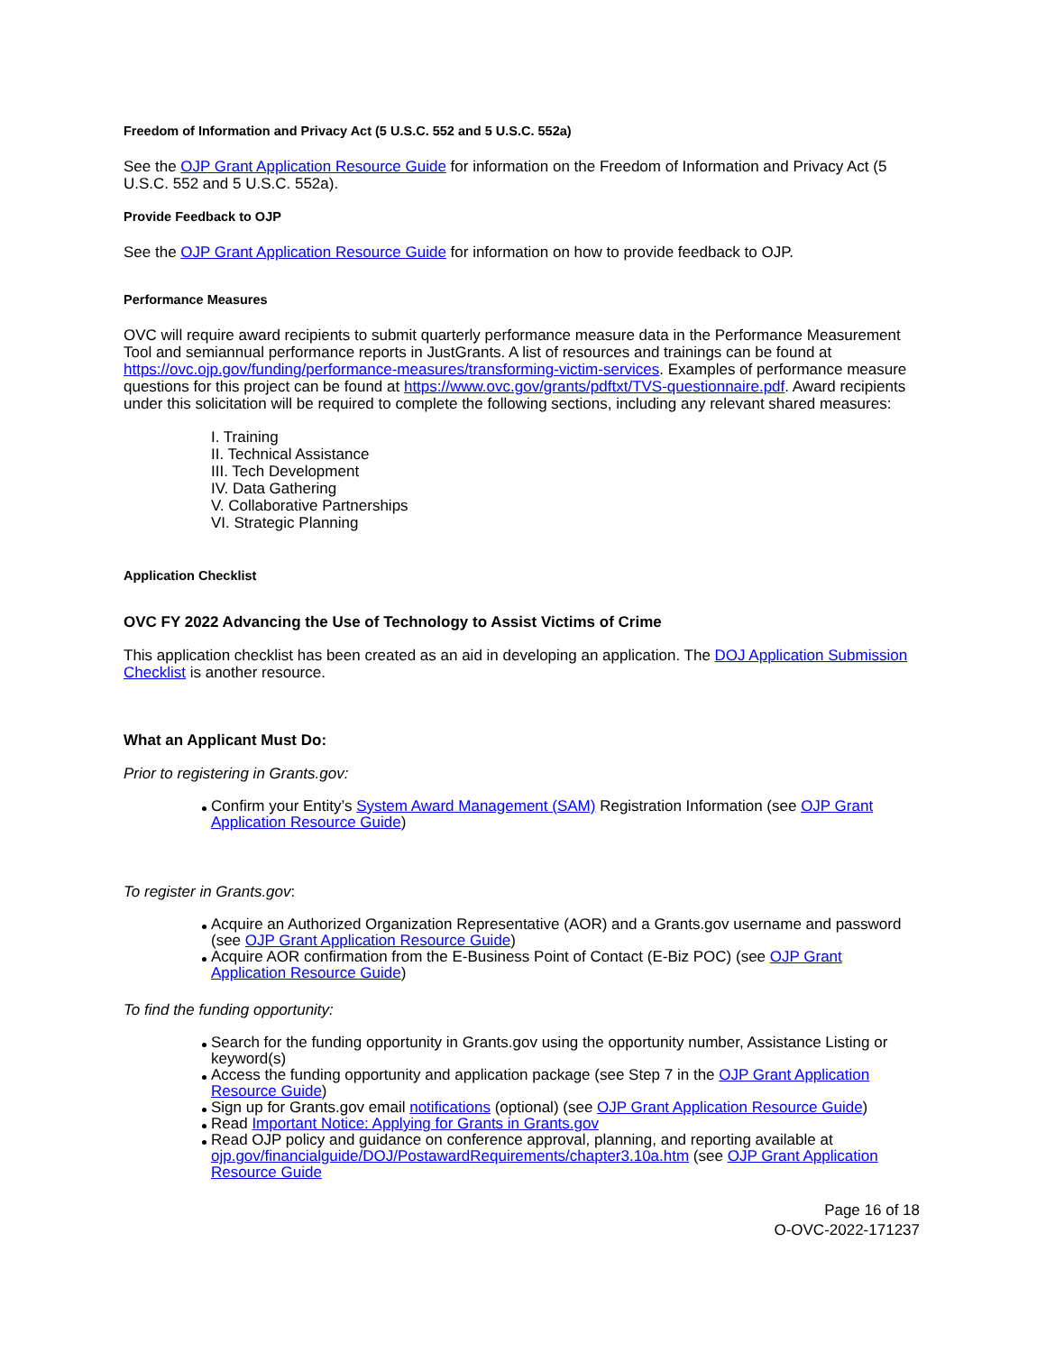Freedom of Information and Privacy Act (5 U.S.C. 552 and 5 U.S.C. 552a)
See the OJP Grant Application Resource Guide for information on the Freedom of Information and Privacy Act (5 U.S.C. 552 and 5 U.S.C. 552a).
Provide Feedback to OJP
See the OJP Grant Application Resource Guide for information on how to provide feedback to OJP.
Performance Measures
OVC will require award recipients to submit quarterly performance measure data in the Performance Measurement Tool and semiannual performance reports in JustGrants. A list of resources and trainings can be found at https://ovc.ojp.gov/funding/performance-measures/transforming-victim-services. Examples of performance measure questions for this project can be found at https://www.ovc.gov/grants/pdftxt/TVS-questionnaire.pdf. Award recipients under this solicitation will be required to complete the following sections, including any relevant shared measures:
I. Training
II. Technical Assistance
III. Tech Development
IV. Data Gathering
V. Collaborative Partnerships
VI. Strategic Planning
Application Checklist
OVC FY 2022 Advancing the Use of Technology to Assist Victims of Crime
This application checklist has been created as an aid in developing an application. The DOJ Application Submission Checklist is another resource.
What an Applicant Must Do:
Prior to registering in Grants.gov:
Confirm your Entity’s System Award Management (SAM) Registration Information (see OJP Grant Application Resource Guide)
To register in Grants.gov:
Acquire an Authorized Organization Representative (AOR) and a Grants.gov username and password (see OJP Grant Application Resource Guide)
Acquire AOR confirmation from the E-Business Point of Contact (E-Biz POC) (see OJP Grant Application Resource Guide)
To find the funding opportunity:
Search for the funding opportunity in Grants.gov using the opportunity number, Assistance Listing or keyword(s)
Access the funding opportunity and application package (see Step 7 in the OJP Grant Application Resource Guide)
Sign up for Grants.gov email notifications (optional) (see OJP Grant Application Resource Guide)
Read Important Notice: Applying for Grants in Grants.gov
Read OJP policy and guidance on conference approval, planning, and reporting available at ojp.gov/financialguide/DOJ/PostawardRequirements/chapter3.10a.htm (see OJP Grant Application Resource Guide
Page 16 of 18
O-OVC-2022-171237